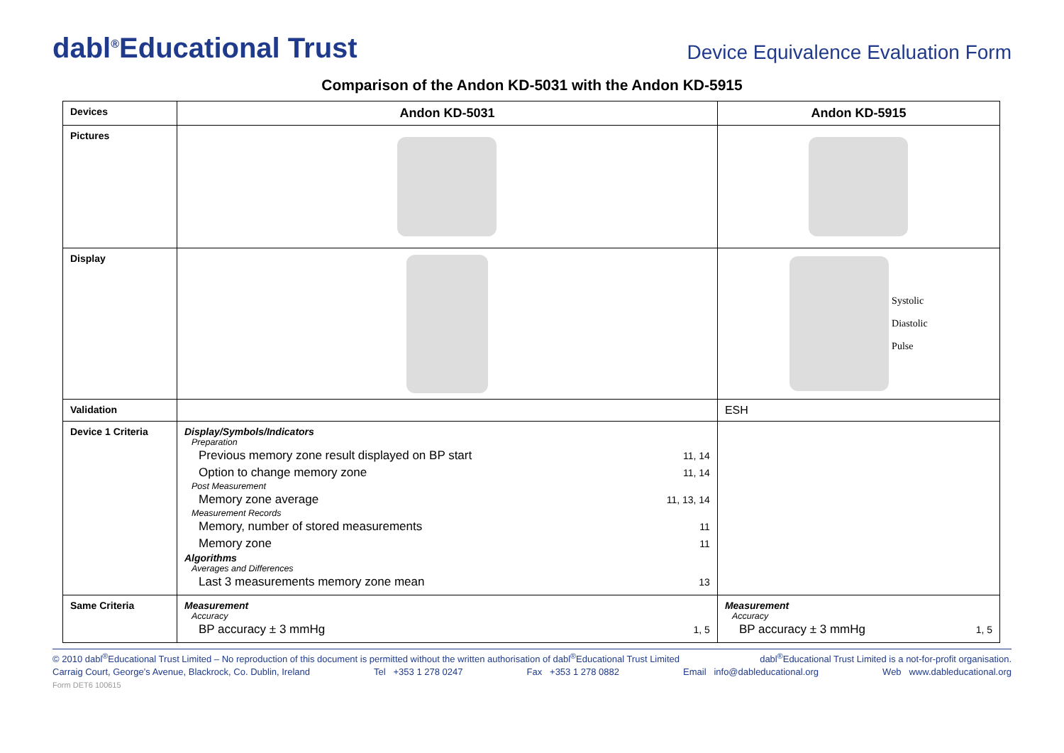dabl<sup>®</sup>Educational Trust
Device Equivalence Evaluation Form
Comparison of the Andon KD-5031 with the Andon KD-5915
| Devices | Andon KD-5031 | Andon KD-5915 |
| Pictures | | |
| Display | | Systolic Diastolic Pulse |
| Validation | | ESH |
| Device 1 Criteria | Display/Symbols/Indicators Preparation Previous memory zone result displayed on BP start 11, 14 Option to change memory zone 11, 14 Post Measurement Memory zone average 11, 13, 14 Measurement Records Memory, number of stored measurements 11 Memory zone 11 Algorithms Averages and Differences Last 3 measurements memory zone mean 13 | |
| Same Criteria | Measurement Accuracy BP accuracy ± 3 mmHg 1, 5 | Measurement Accuracy BP accuracy ± 3 mmHg 1, 5 |
© 2010 dabl<sup>®</sup>Educational Trust Limited – No reproduction of this document is permitted without the written authorisation of dabl<sup>®</sup>Educational Trust Limited dabl<sup>®</sup>Educational Trust Limited is a not-for-profit organisation.
Carraig Court, George’s Avenue, Blackrock, Co. Dublin, Ireland Tel +353 1 278 0247 Fax +353 1 278 0882 Email info@dableducational.org Web www.dableducational.org
Form DET6 100615